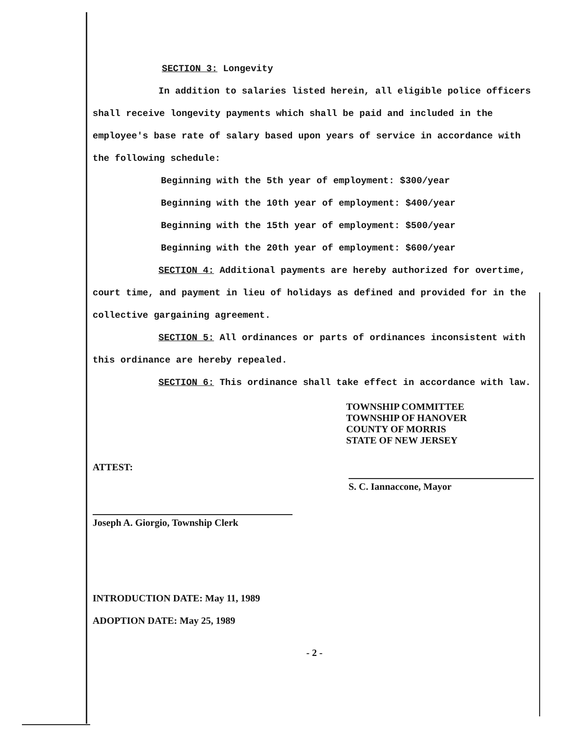SECTION 3: Longevity
In addition to salaries listed herein, all eligible police officers shall receive longevity payments which shall be paid and included in the employee's base rate of salary based upon years of service in accordance with the following schedule:
Beginning with the 5th year of employment: $300/year
Beginning with the 10th year of employment: $400/year
Beginning with the 15th year of employment: $500/year
Beginning with the 20th year of employment: $600/year
SECTION 4: Additional payments are hereby authorized for overtime, court time, and payment in lieu of holidays as defined and provided for in the collective gargaining agreement.
SECTION 5: All ordinances or parts of ordinances inconsistent with this ordinance are hereby repealed.
SECTION 6: This ordinance shall take effect in accordance with law.
TOWNSHIP COMMITTEE
TOWNSHIP OF HANOVER
COUNTY OF MORRIS
STATE OF NEW JERSEY
ATTEST:
S. C. Iannaccone, Mayor
Joseph A. Giorgio, Township Clerk
INTRODUCTION DATE: May 11, 1989
ADOPTION DATE: May 25, 1989
- 2 -